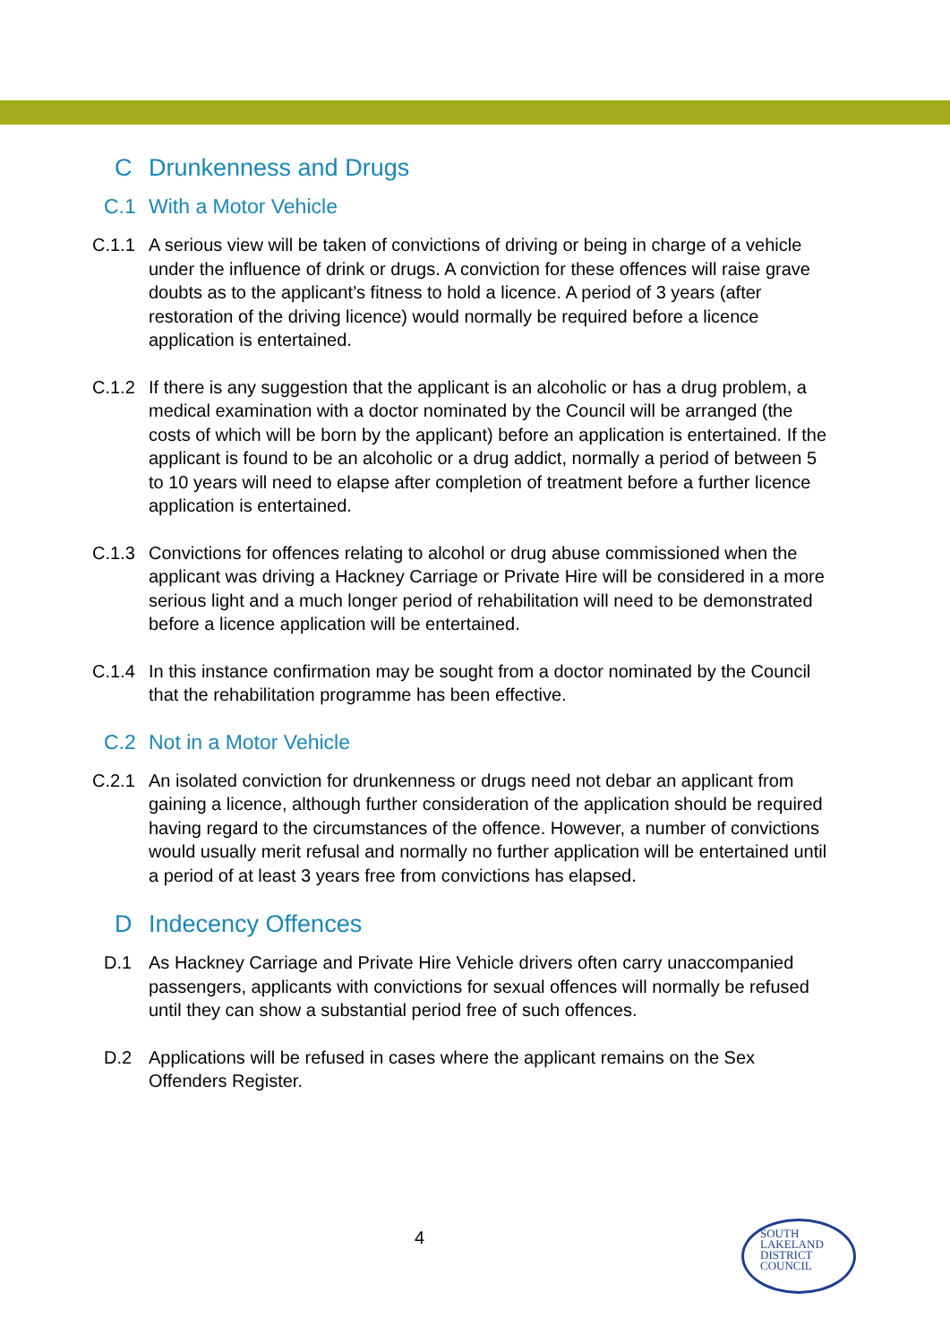C Drunkenness and Drugs
C.1 With a Motor Vehicle
C.1.1 A serious view will be taken of convictions of driving or being in charge of a vehicle under the influence of drink or drugs. A conviction for these offences will raise grave doubts as to the applicant’s fitness to hold a licence. A period of 3 years (after restoration of the driving licence) would normally be required before a licence application is entertained.
C.1.2 If there is any suggestion that the applicant is an alcoholic or has a drug problem, a medical examination with a doctor nominated by the Council will be arranged (the costs of which will be born by the applicant) before an application is entertained. If the applicant is found to be an alcoholic or a drug addict, normally a period of between 5 to 10 years will need to elapse after completion of treatment before a further licence application is entertained.
C.1.3 Convictions for offences relating to alcohol or drug abuse commissioned when the applicant was driving a Hackney Carriage or Private Hire will be considered in a more serious light and a much longer period of rehabilitation will need to be demonstrated before a licence application will be entertained.
C.1.4 In this instance confirmation may be sought from a doctor nominated by the Council that the rehabilitation programme has been effective.
C.2 Not in a Motor Vehicle
C.2.1 An isolated conviction for drunkenness or drugs need not debar an applicant from gaining a licence, although further consideration of the application should be required having regard to the circumstances of the offence. However, a number of convictions would usually merit refusal and normally no further application will be entertained until a period of at least 3 years free from convictions has elapsed.
D Indecency Offences
D.1 As Hackney Carriage and Private Hire Vehicle drivers often carry unaccompanied passengers, applicants with convictions for sexual offences will normally be refused until they can show a substantial period free of such offences.
D.2 Applications will be refused in cases where the applicant remains on the Sex Offenders Register.
4
SOUTH
LAKELAND
DISTRICT
COUNCIL